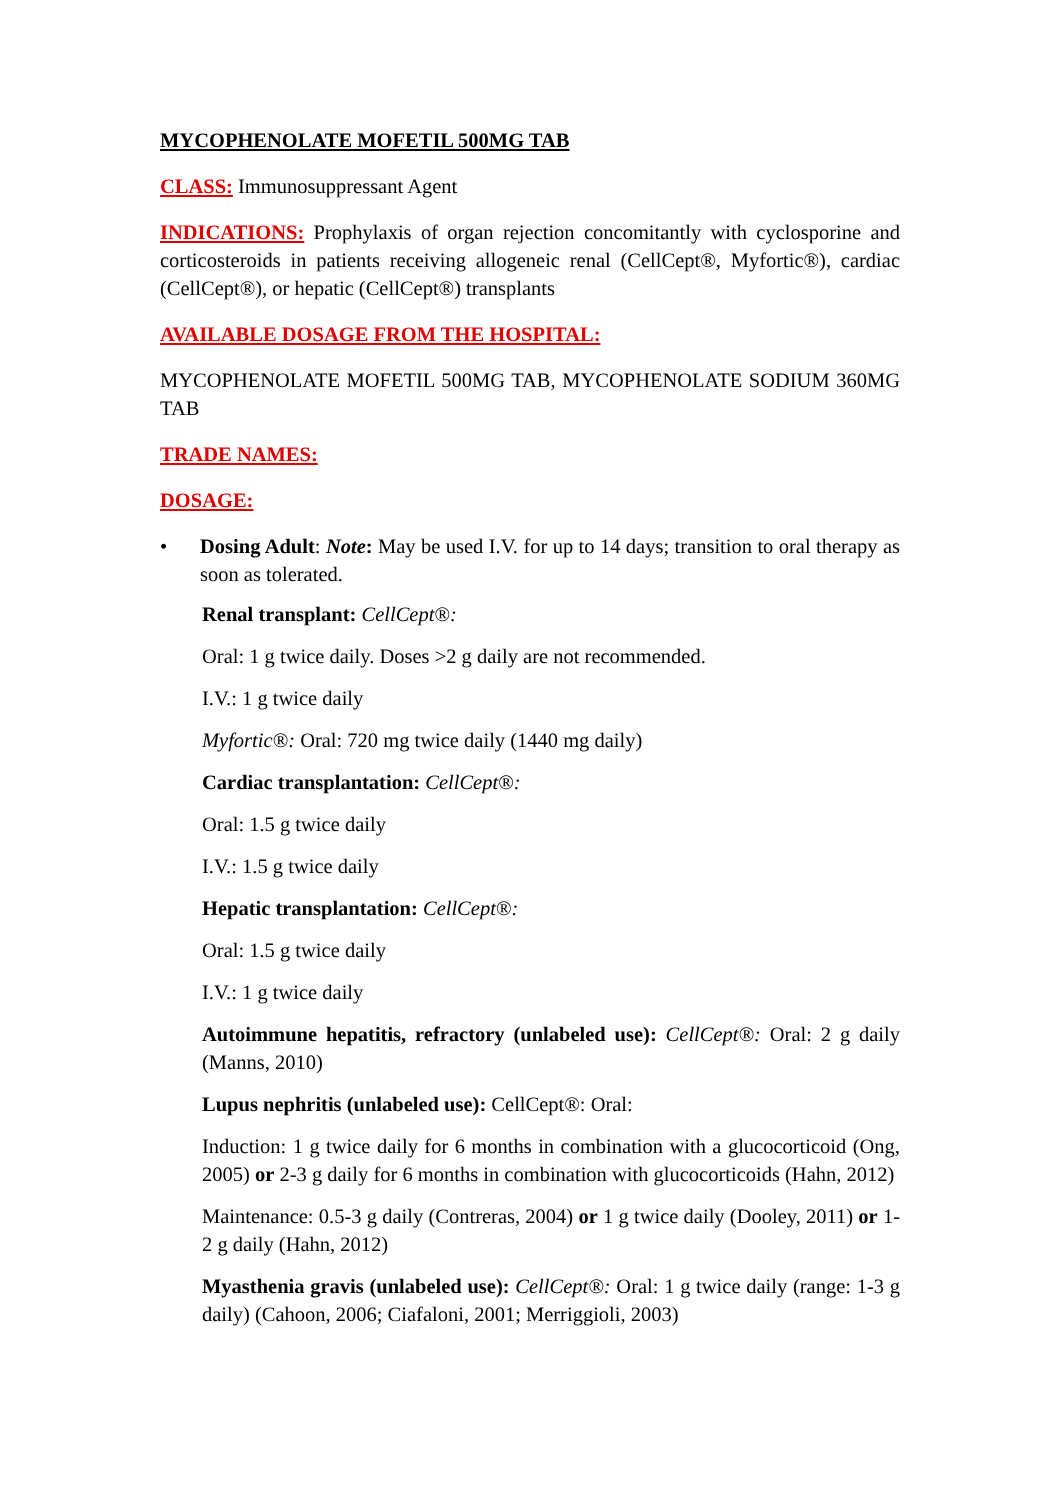MYCOPHENOLATE MOFETIL 500MG TAB
CLASS: Immunosuppressant Agent
INDICATIONS: Prophylaxis of organ rejection concomitantly with cyclosporine and corticosteroids in patients receiving allogeneic renal (CellCept®, Myfortic®), cardiac (CellCept®), or hepatic (CellCept®) transplants
AVAILABLE DOSAGE FROM THE HOSPITAL:
MYCOPHENOLATE MOFETIL 500MG TAB, MYCOPHENOLATE SODIUM 360MG TAB
TRADE NAMES:
DOSAGE:
• Dosing Adult: Note: May be used I.V. for up to 14 days; transition to oral therapy as soon as tolerated.
Renal transplant: CellCept®:
Oral: 1 g twice daily. Doses >2 g daily are not recommended.
I.V.: 1 g twice daily
Myfortic®: Oral: 720 mg twice daily (1440 mg daily)
Cardiac transplantation: CellCept®:
Oral: 1.5 g twice daily
I.V.: 1.5 g twice daily
Hepatic transplantation: CellCept®:
Oral: 1.5 g twice daily
I.V.: 1 g twice daily
Autoimmune hepatitis, refractory (unlabeled use): CellCept®: Oral: 2 g daily (Manns, 2010)
Lupus nephritis (unlabeled use): CellCept®: Oral:
Induction: 1 g twice daily for 6 months in combination with a glucocorticoid (Ong, 2005) or 2-3 g daily for 6 months in combination with glucocorticoids (Hahn, 2012)
Maintenance: 0.5-3 g daily (Contreras, 2004) or 1 g twice daily (Dooley, 2011) or 1-2 g daily (Hahn, 2012)
Myasthenia gravis (unlabeled use): CellCept®: Oral: 1 g twice daily (range: 1-3 g daily) (Cahoon, 2006; Ciafaloni, 2001; Merriggioli, 2003)